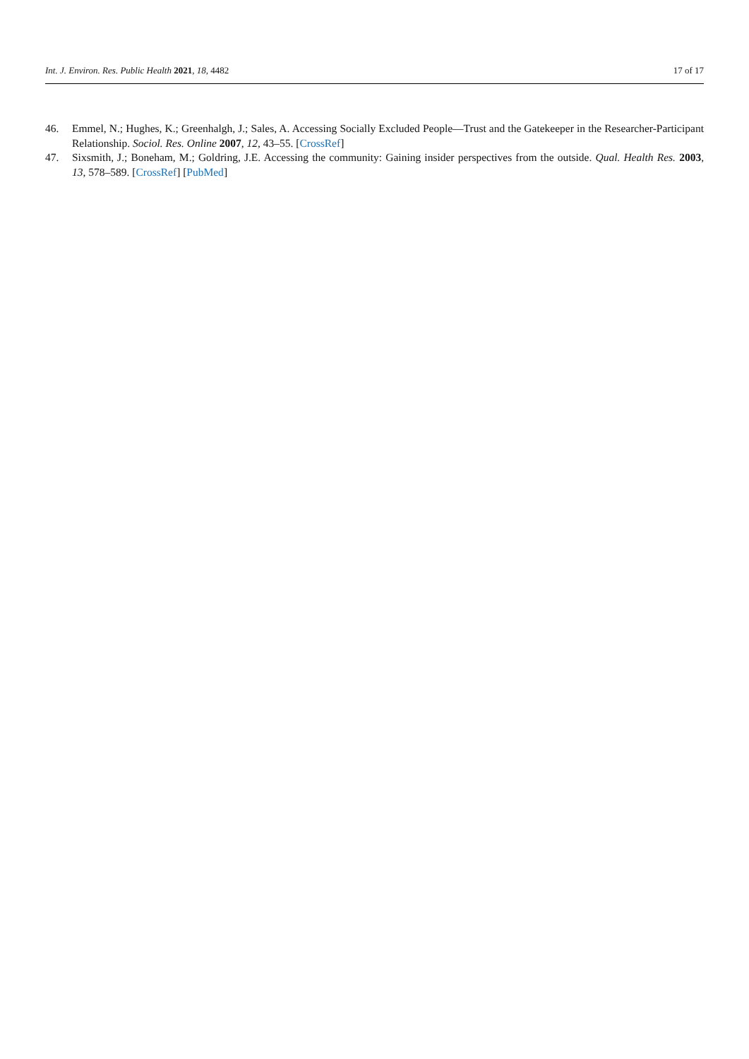Int. J. Environ. Res. Public Health 2021, 18, 4482 17 of 17
46. Emmel, N.; Hughes, K.; Greenhalgh, J.; Sales, A. Accessing Socially Excluded People—Trust and the Gatekeeper in the Researcher-Participant Relationship. Sociol. Res. Online 2007, 12, 43–55. [CrossRef]
47. Sixsmith, J.; Boneham, M.; Goldring, J.E. Accessing the community: Gaining insider perspectives from the outside. Qual. Health Res. 2003, 13, 578–589. [CrossRef] [PubMed]